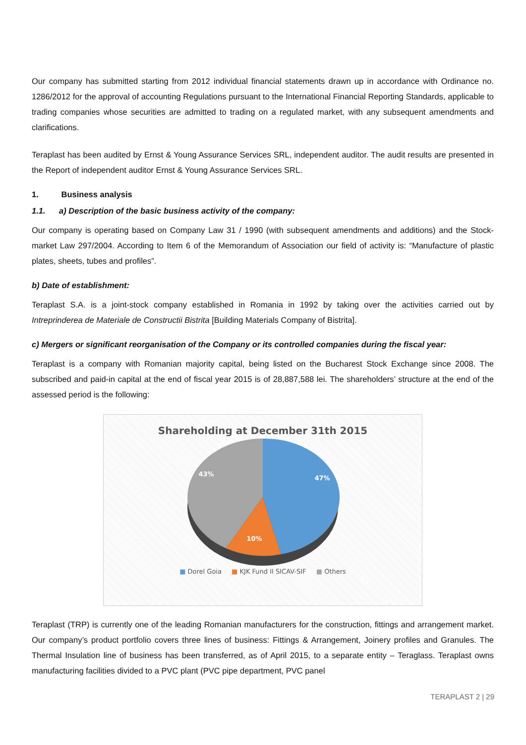Our company has submitted starting from 2012 individual financial statements drawn up in accordance with Ordinance no. 1286/2012 for the approval of accounting Regulations pursuant to the International Financial Reporting Standards, applicable to trading companies whose securities are admitted to trading on a regulated market, with any subsequent amendments and clarifications.
Teraplast has been audited by Ernst & Young Assurance Services SRL, independent auditor. The audit results are presented in the Report of independent auditor Ernst & Young Assurance Services SRL.
1. Business analysis
1.1. a) Description of the basic business activity of the company:
Our company is operating based on Company Law 31 / 1990 (with subsequent amendments and additions) and the Stock-market Law 297/2004. According to Item 6 of the Memorandum of Association our field of activity is: “Manufacture of plastic plates, sheets, tubes and profiles”.
b) Date of establishment:
Teraplast S.A. is a joint-stock company established in Romania in 1992 by taking over the activities carried out by Intreprinderea de Materiale de Constructii Bistrita [Building Materials Company of Bistrita].
c) Mergers or significant reorganisation of the Company or its controlled companies during the fiscal year:
Teraplast is a company with Romanian majority capital, being listed on the Bucharest Stock Exchange since 2008. The subscribed and paid-in capital at the end of fiscal year 2015 is of 28,887,588 lei. The shareholders’ structure at the end of the assessed period is the following:
Shareholding at December 31th 2015
47%
10%
43%
■ Dorel Goia ■ KJK Fund II SICAV-SIF ■ Others
Teraplast (TRP) is currently one of the leading Romanian manufacturers for the construction, fittings and arrangement market. Our company’s product portfolio covers three lines of business: Fittings & Arrangement, Joinery profiles and Granules. The Thermal Insulation line of business has been transferred, as of April 2015, to a separate entity – Teraglass. Teraplast owns manufacturing facilities divided to a PVC plant (PVC pipe department, PVC panel
TERAPLAST 2 | 29